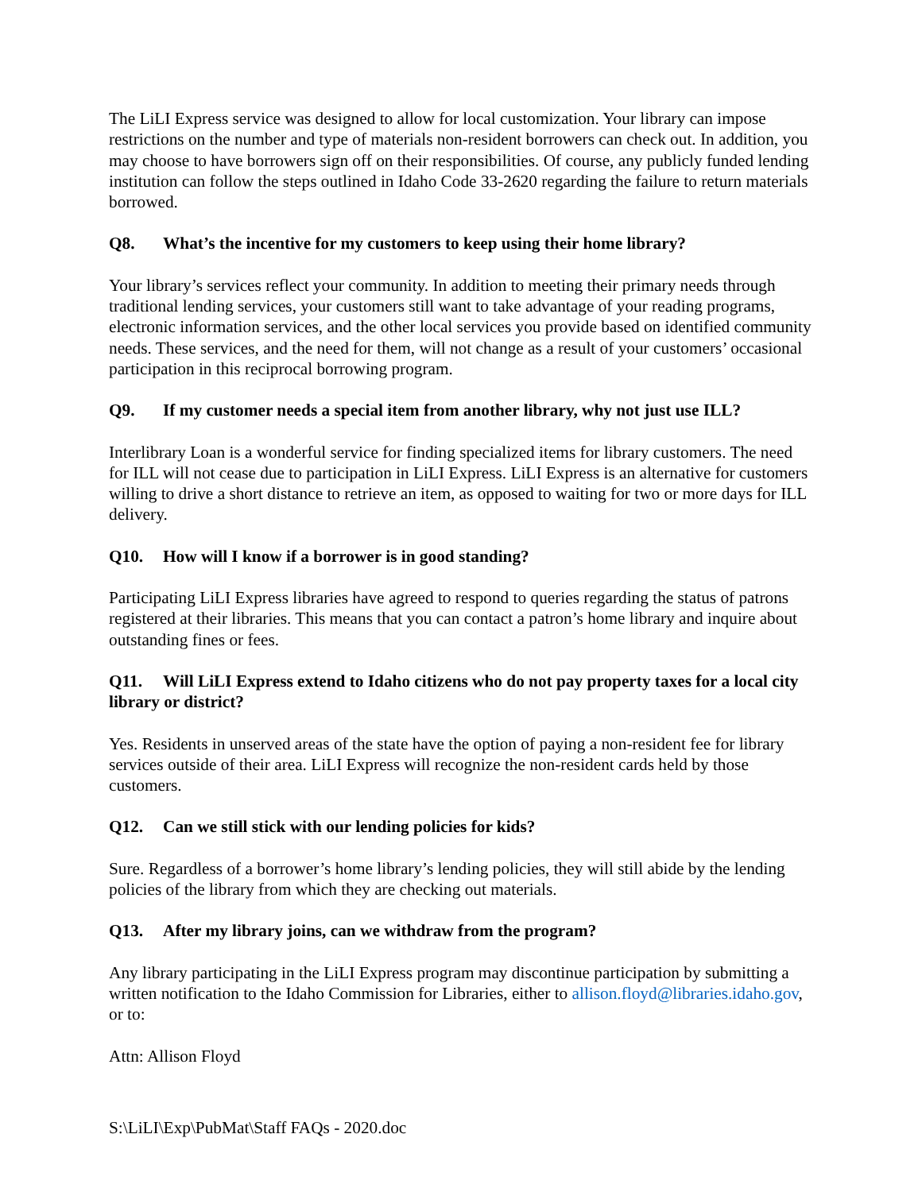The LiLI Express service was designed to allow for local customization. Your library can impose restrictions on the number and type of materials non-resident borrowers can check out. In addition, you may choose to have borrowers sign off on their responsibilities. Of course, any publicly funded lending institution can follow the steps outlined in Idaho Code 33-2620 regarding the failure to return materials borrowed.
Q8. What’s the incentive for my customers to keep using their home library?
Your library’s services reflect your community. In addition to meeting their primary needs through traditional lending services, your customers still want to take advantage of your reading programs, electronic information services, and the other local services you provide based on identified community needs. These services, and the need for them, will not change as a result of your customers’ occasional participation in this reciprocal borrowing program.
Q9. If my customer needs a special item from another library, why not just use ILL?
Interlibrary Loan is a wonderful service for finding specialized items for library customers. The need for ILL will not cease due to participation in LiLI Express. LiLI Express is an alternative for customers willing to drive a short distance to retrieve an item, as opposed to waiting for two or more days for ILL delivery.
Q10. How will I know if a borrower is in good standing?
Participating LiLI Express libraries have agreed to respond to queries regarding the status of patrons registered at their libraries. This means that you can contact a patron’s home library and inquire about outstanding fines or fees.
Q11. Will LiLI Express extend to Idaho citizens who do not pay property taxes for a local city library or district?
Yes. Residents in unserved areas of the state have the option of paying a non-resident fee for library services outside of their area. LiLI Express will recognize the non-resident cards held by those customers.
Q12. Can we still stick with our lending policies for kids?
Sure. Regardless of a borrower’s home library’s lending policies, they will still abide by the lending policies of the library from which they are checking out materials.
Q13. After my library joins, can we withdraw from the program?
Any library participating in the LiLI Express program may discontinue participation by submitting a written notification to the Idaho Commission for Libraries, either to allison.floyd@libraries.idaho.gov, or to:
Attn: Allison Floyd
S:\LiLI\Exp\PubMat\Staff FAQs - 2020.doc